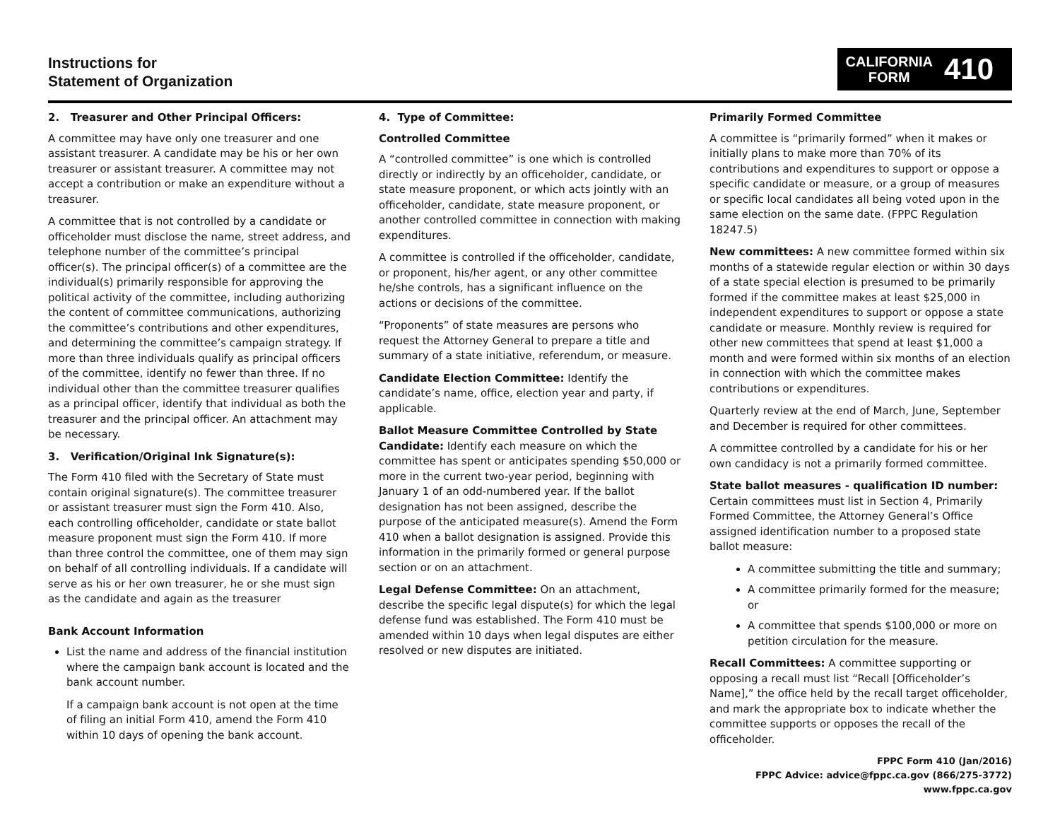Instructions for
Statement of Organization
CALIFORNIA
FORM
410
2. Treasurer and Other Principal Officers:
A committee may have only one treasurer and one assistant treasurer. A candidate may be his or her own treasurer or assistant treasurer. A committee may not accept a contribution or make an expenditure without a treasurer.
A committee that is not controlled by a candidate or officeholder must disclose the name, street address, and telephone number of the committee’s principal officer(s). The principal officer(s) of a committee are the individual(s) primarily responsible for approving the political activity of the committee, including authorizing the content of committee communications, authorizing the committee’s contributions and other expenditures, and determining the committee’s campaign strategy. If more than three individuals qualify as principal officers of the committee, identify no fewer than three. If no individual other than the committee treasurer qualifies as a principal officer, identify that individual as both the treasurer and the principal officer. An attachment may be necessary.
3. Verification/Original Ink Signature(s):
The Form 410 filed with the Secretary of State must contain original signature(s). The committee treasurer or assistant treasurer must sign the Form 410. Also, each controlling officeholder, candidate or state ballot measure proponent must sign the Form 410. If more than three control the committee, one of them may sign on behalf of all controlling individuals. If a candidate will serve as his or her own treasurer, he or she must sign as the candidate and again as the treasurer
Bank Account Information
List the name and address of the financial institution where the campaign bank account is located and the bank account number.
If a campaign bank account is not open at the time of filing an initial Form 410, amend the Form 410 within 10 days of opening the bank account.
4. Type of Committee:
Controlled Committee
A “controlled committee” is one which is controlled directly or indirectly by an officeholder, candidate, or state measure proponent, or which acts jointly with an officeholder, candidate, state measure proponent, or another controlled committee in connection with making expenditures.
A committee is controlled if the officeholder, candidate, or proponent, his/her agent, or any other committee he/she controls, has a significant influence on the actions or decisions of the committee.
“Proponents” of state measures are persons who request the Attorney General to prepare a title and summary of a state initiative, referendum, or measure.
Candidate Election Committee: Identify the candidate’s name, office, election year and party, if applicable.
Ballot Measure Committee Controlled by State Candidate: Identify each measure on which the committee has spent or anticipates spending $50,000 or more in the current two-year period, beginning with January 1 of an odd-numbered year. If the ballot designation has not been assigned, describe the purpose of the anticipated measure(s). Amend the Form 410 when a ballot designation is assigned. Provide this information in the primarily formed or general purpose section or on an attachment.
Legal Defense Committee: On an attachment, describe the specific legal dispute(s) for which the legal defense fund was established. The Form 410 must be amended within 10 days when legal disputes are either resolved or new disputes are initiated.
Primarily Formed Committee
A committee is “primarily formed” when it makes or initially plans to make more than 70% of its contributions and expenditures to support or oppose a specific candidate or measure, or a group of measures or specific local candidates all being voted upon in the same election on the same date. (FPPC Regulation 18247.5)
New committees: A new committee formed within six months of a statewide regular election or within 30 days of a state special election is presumed to be primarily formed if the committee makes at least $25,000 in independent expenditures to support or oppose a state candidate or measure. Monthly review is required for other new committees that spend at least $1,000 a month and were formed within six months of an election in connection with which the committee makes contributions or expenditures.
Quarterly review at the end of March, June, September and December is required for other committees.
A committee controlled by a candidate for his or her own candidacy is not a primarily formed committee.
State ballot measures - qualification ID number: Certain committees must list in Section 4, Primarily Formed Committee, the Attorney General’s Office assigned identification number to a proposed state ballot measure:
A committee submitting the title and summary;
A committee primarily formed for the measure; or
A committee that spends $100,000 or more on petition circulation for the measure.
Recall Committees: A committee supporting or opposing a recall must list “Recall [Officeholder’s Name],” the office held by the recall target officeholder, and mark the appropriate box to indicate whether the committee supports or opposes the recall of the officeholder.
FPPC Form 410 (Jan/2016)
FPPC Advice: advice@fppc.ca.gov (866/275-3772)
www.fppc.ca.gov